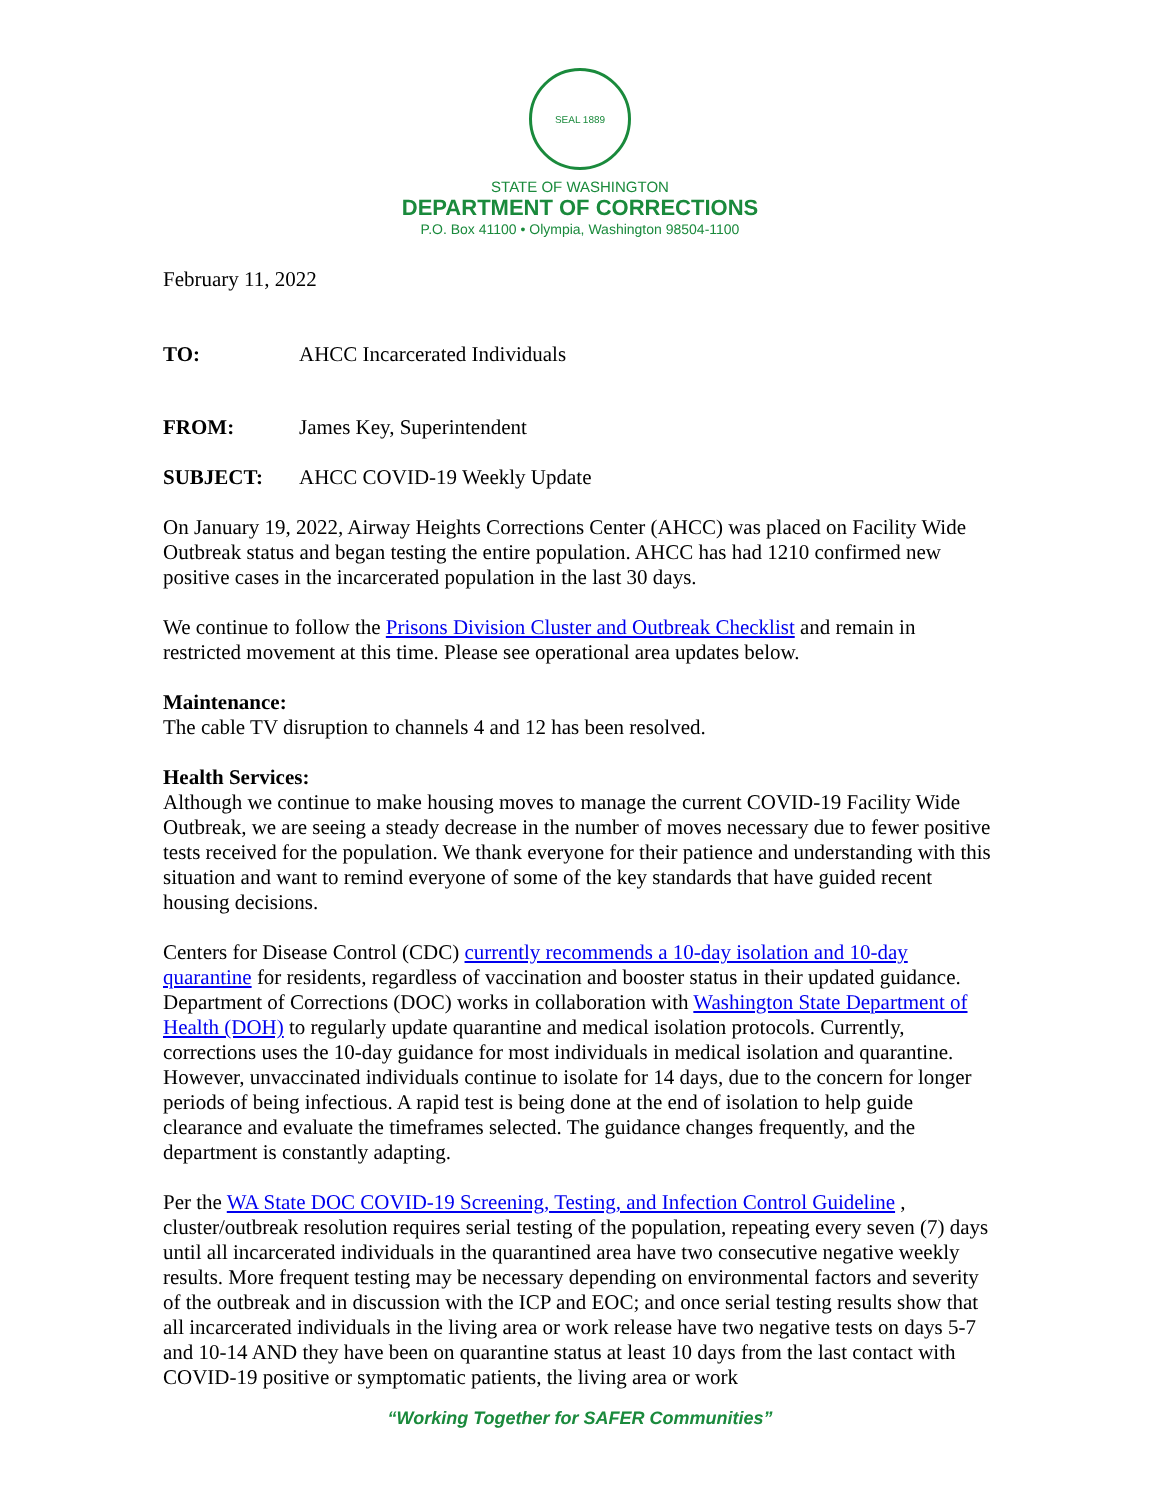SEAL 1889
STATE OF WASHINGTON
DEPARTMENT OF CORRECTIONS
P.O. Box 41100 • Olympia, Washington 98504-1100
February 11, 2022
TO: AHCC Incarcerated Individuals
FROM: James Key, Superintendent
SUBJECT: AHCC COVID-19 Weekly Update
On January 19, 2022, Airway Heights Corrections Center (AHCC) was placed on Facility Wide Outbreak status and began testing the entire population. AHCC has had 1210 confirmed new positive cases in the incarcerated population in the last 30 days.
We continue to follow the Prisons Division Cluster and Outbreak Checklist and remain in restricted movement at this time. Please see operational area updates below.
Maintenance:
The cable TV disruption to channels 4 and 12 has been resolved.
Health Services:
Although we continue to make housing moves to manage the current COVID-19 Facility Wide Outbreak, we are seeing a steady decrease in the number of moves necessary due to fewer positive tests received for the population. We thank everyone for their patience and understanding with this situation and want to remind everyone of some of the key standards that have guided recent housing decisions.
Centers for Disease Control (CDC) currently recommends a 10-day isolation and 10-day quarantine for residents, regardless of vaccination and booster status in their updated guidance. Department of Corrections (DOC) works in collaboration with Washington State Department of Health (DOH) to regularly update quarantine and medical isolation protocols. Currently, corrections uses the 10-day guidance for most individuals in medical isolation and quarantine. However, unvaccinated individuals continue to isolate for 14 days, due to the concern for longer periods of being infectious. A rapid test is being done at the end of isolation to help guide clearance and evaluate the timeframes selected. The guidance changes frequently, and the department is constantly adapting.
Per the WA State DOC COVID-19 Screening, Testing, and Infection Control Guideline , cluster/outbreak resolution requires serial testing of the population, repeating every seven (7) days until all incarcerated individuals in the quarantined area have two consecutive negative weekly results. More frequent testing may be necessary depending on environmental factors and severity of the outbreak and in discussion with the ICP and EOC; and once serial testing results show that all incarcerated individuals in the living area or work release have two negative tests on days 5-7 and 10-14 AND they have been on quarantine status at least 10 days from the last contact with COVID-19 positive or symptomatic patients, the living area or work
“Working Together for SAFER Communities”